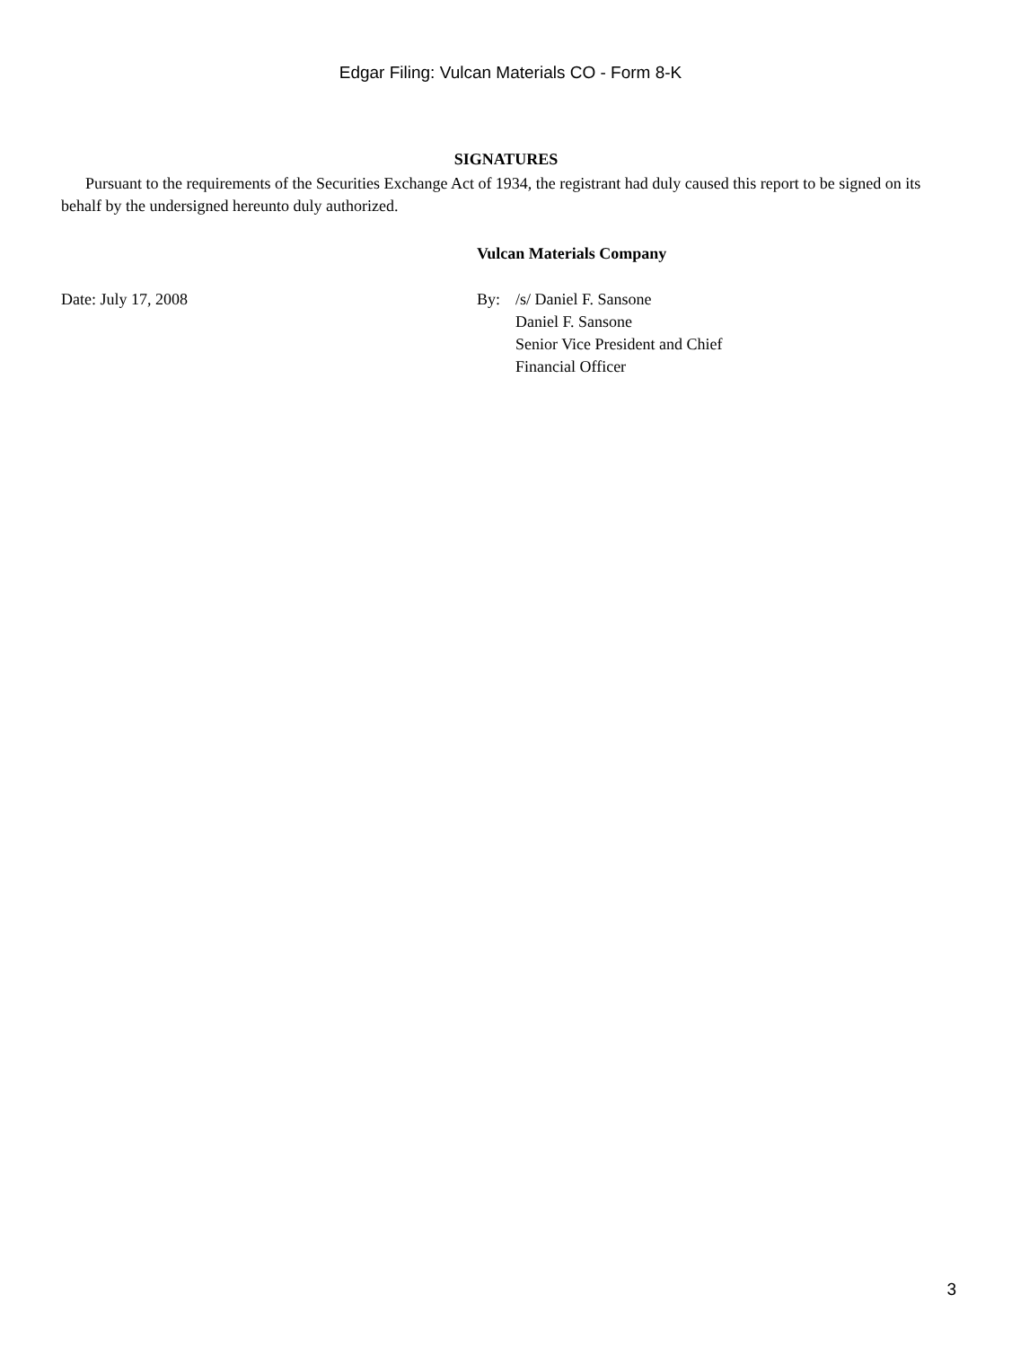Edgar Filing: Vulcan Materials CO - Form 8-K
SIGNATURES
Pursuant to the requirements of the Securities Exchange Act of 1934, the registrant had duly caused this report to be signed on its behalf by the undersigned hereunto duly authorized.
Vulcan Materials Company
Date: July 17, 2008 By: /s/ Daniel F. Sansone
Daniel F. Sansone
Senior Vice President and Chief
Financial Officer
3